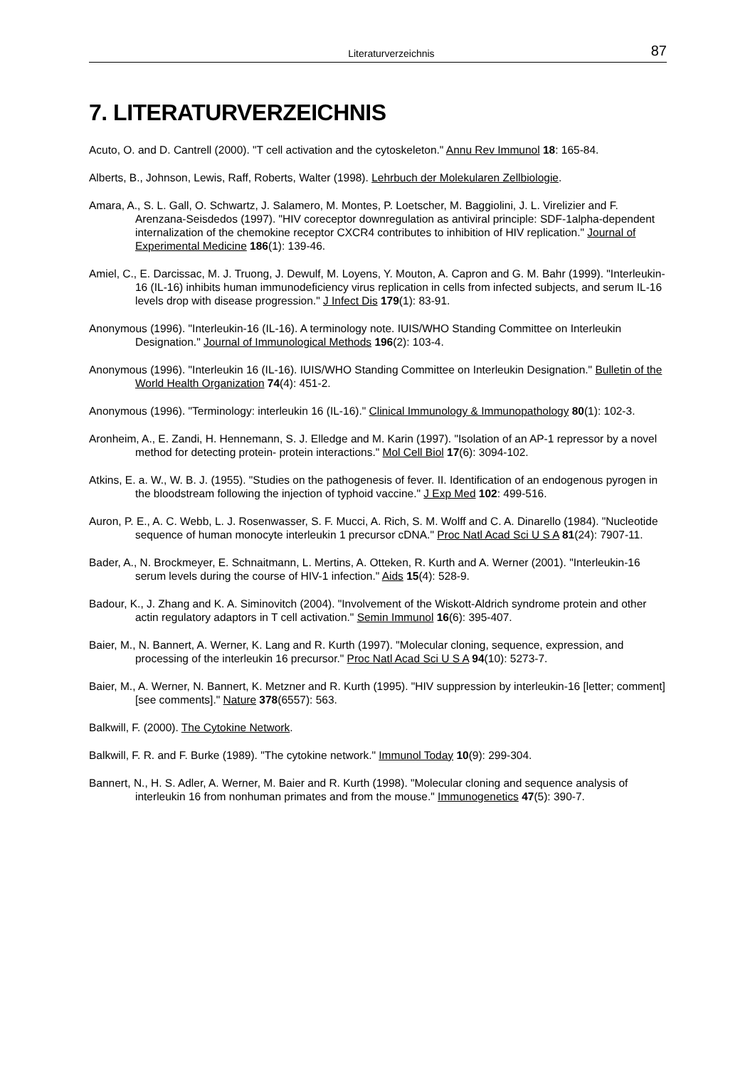Literaturverzeichnis 87
7. LITERATURVERZEICHNIS
Acuto, O. and D. Cantrell (2000). "T cell activation and the cytoskeleton." Annu Rev Immunol 18: 165-84.
Alberts, B., Johnson, Lewis, Raff, Roberts, Walter (1998). Lehrbuch der Molekularen Zellbiologie.
Amara, A., S. L. Gall, O. Schwartz, J. Salamero, M. Montes, P. Loetscher, M. Baggiolini, J. L. Virelizier and F. Arenzana-Seisdedos (1997). "HIV coreceptor downregulation as antiviral principle: SDF-1alpha-dependent internalization of the chemokine receptor CXCR4 contributes to inhibition of HIV replication." Journal of Experimental Medicine 186(1): 139-46.
Amiel, C., E. Darcissac, M. J. Truong, J. Dewulf, M. Loyens, Y. Mouton, A. Capron and G. M. Bahr (1999). "Interleukin-16 (IL-16) inhibits human immunodeficiency virus replication in cells from infected subjects, and serum IL-16 levels drop with disease progression." J Infect Dis 179(1): 83-91.
Anonymous (1996). "Interleukin-16 (IL-16). A terminology note. IUIS/WHO Standing Committee on Interleukin Designation." Journal of Immunological Methods 196(2): 103-4.
Anonymous (1996). "Interleukin 16 (IL-16). IUIS/WHO Standing Committee on Interleukin Designation." Bulletin of the World Health Organization 74(4): 451-2.
Anonymous (1996). "Terminology: interleukin 16 (IL-16)." Clinical Immunology & Immunopathology 80(1): 102-3.
Aronheim, A., E. Zandi, H. Hennemann, S. J. Elledge and M. Karin (1997). "Isolation of an AP-1 repressor by a novel method for detecting protein- protein interactions." Mol Cell Biol 17(6): 3094-102.
Atkins, E. a. W., W. B. J. (1955). "Studies on the pathogenesis of fever. II. Identification of an endogenous pyrogen in the bloodstream following the injection of typhoid vaccine." J Exp Med 102: 499-516.
Auron, P. E., A. C. Webb, L. J. Rosenwasser, S. F. Mucci, A. Rich, S. M. Wolff and C. A. Dinarello (1984). "Nucleotide sequence of human monocyte interleukin 1 precursor cDNA." Proc Natl Acad Sci U S A 81(24): 7907-11.
Bader, A., N. Brockmeyer, E. Schnaitmann, L. Mertins, A. Otteken, R. Kurth and A. Werner (2001). "Interleukin-16 serum levels during the course of HIV-1 infection." Aids 15(4): 528-9.
Badour, K., J. Zhang and K. A. Siminovitch (2004). "Involvement of the Wiskott-Aldrich syndrome protein and other actin regulatory adaptors in T cell activation." Semin Immunol 16(6): 395-407.
Baier, M., N. Bannert, A. Werner, K. Lang and R. Kurth (1997). "Molecular cloning, sequence, expression, and processing of the interleukin 16 precursor." Proc Natl Acad Sci U S A 94(10): 5273-7.
Baier, M., A. Werner, N. Bannert, K. Metzner and R. Kurth (1995). "HIV suppression by interleukin-16 [letter; comment] [see comments]." Nature 378(6557): 563.
Balkwill, F. (2000). The Cytokine Network.
Balkwill, F. R. and F. Burke (1989). "The cytokine network." Immunol Today 10(9): 299-304.
Bannert, N., H. S. Adler, A. Werner, M. Baier and R. Kurth (1998). "Molecular cloning and sequence analysis of interleukin 16 from nonhuman primates and from the mouse." Immunogenetics 47(5): 390-7.